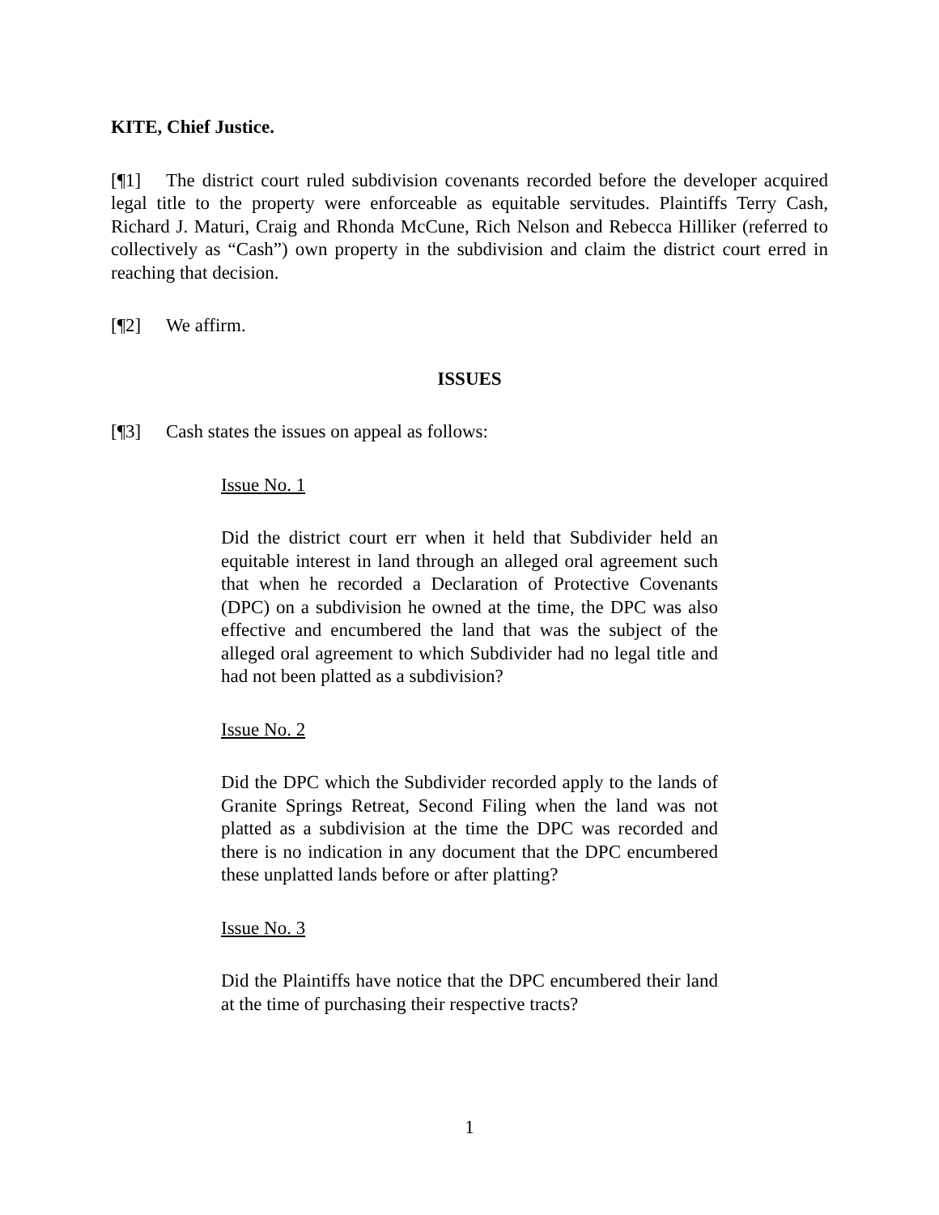KITE, Chief Justice.
[¶1] The district court ruled subdivision covenants recorded before the developer acquired legal title to the property were enforceable as equitable servitudes. Plaintiffs Terry Cash, Richard J. Maturi, Craig and Rhonda McCune, Rich Nelson and Rebecca Hilliker (referred to collectively as “Cash”) own property in the subdivision and claim the district court erred in reaching that decision.
[¶2] We affirm.
ISSUES
[¶3] Cash states the issues on appeal as follows:
Issue No. 1
Did the district court err when it held that Subdivider held an equitable interest in land through an alleged oral agreement such that when he recorded a Declaration of Protective Covenants (DPC) on a subdivision he owned at the time, the DPC was also effective and encumbered the land that was the subject of the alleged oral agreement to which Subdivider had no legal title and had not been platted as a subdivision?
Issue No. 2
Did the DPC which the Subdivider recorded apply to the lands of Granite Springs Retreat, Second Filing when the land was not platted as a subdivision at the time the DPC was recorded and there is no indication in any document that the DPC encumbered these unplatted lands before or after platting?
Issue No. 3
Did the Plaintiffs have notice that the DPC encumbered their land at the time of purchasing their respective tracts?
1